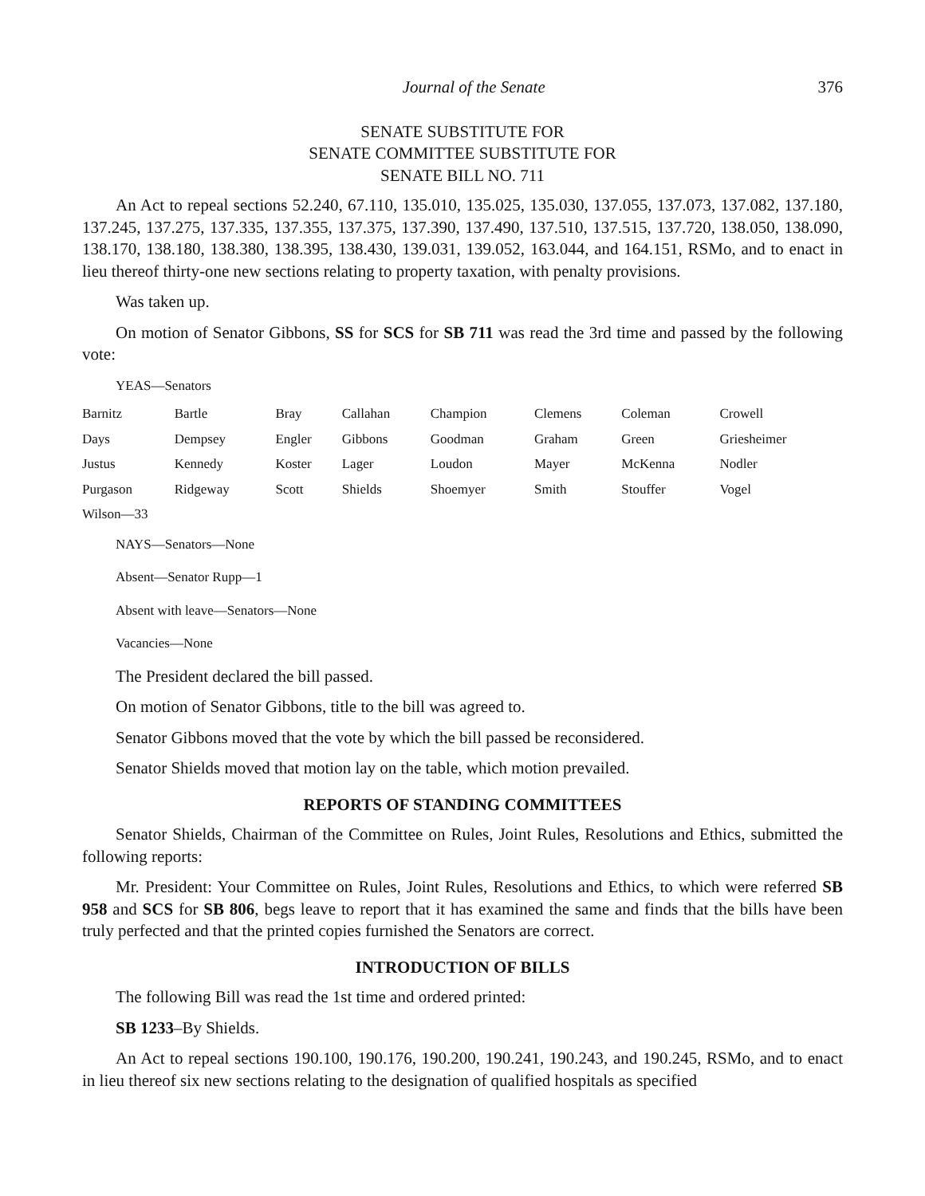Journal of the Senate 376
SENATE SUBSTITUTE FOR
SENATE COMMITTEE SUBSTITUTE FOR
SENATE BILL NO. 711
An Act to repeal sections 52.240, 67.110, 135.010, 135.025, 135.030, 137.055, 137.073, 137.082, 137.180, 137.245, 137.275, 137.335, 137.355, 137.375, 137.390, 137.490, 137.510, 137.515, 137.720, 138.050, 138.090, 138.170, 138.180, 138.380, 138.395, 138.430, 139.031, 139.052, 163.044, and 164.151, RSMo, and to enact in lieu thereof thirty-one new sections relating to property taxation, with penalty provisions.
Was taken up.
On motion of Senator Gibbons, SS for SCS for SB 711 was read the 3rd time and passed by the following vote:
YEAS—Senators
| Barnitz | Bartle | Bray | Callahan | Champion | Clemens | Coleman | Crowell |
| Days | Dempsey | Engler | Gibbons | Goodman | Graham | Green | Griesheimer |
| Justus | Kennedy | Koster | Lager | Loudon | Mayer | McKenna | Nodler |
| Purgason | Ridgeway | Scott | Shields | Shoemyer | Smith | Stouffer | Vogel |
| Wilson—33 | | | | | | | |
NAYS—Senators—None
Absent—Senator Rupp—1
Absent with leave—Senators—None
Vacancies—None
The President declared the bill passed.
On motion of Senator Gibbons, title to the bill was agreed to.
Senator Gibbons moved that the vote by which the bill passed be reconsidered.
Senator Shields moved that motion lay on the table, which motion prevailed.
REPORTS OF STANDING COMMITTEES
Senator Shields, Chairman of the Committee on Rules, Joint Rules, Resolutions and Ethics, submitted the following reports:
Mr. President: Your Committee on Rules, Joint Rules, Resolutions and Ethics, to which were referred SB 958 and SCS for SB 806, begs leave to report that it has examined the same and finds that the bills have been truly perfected and that the printed copies furnished the Senators are correct.
INTRODUCTION OF BILLS
The following Bill was read the 1st time and ordered printed:
SB 1233–By Shields.
An Act to repeal sections 190.100, 190.176, 190.200, 190.241, 190.243, and 190.245, RSMo, and to enact in lieu thereof six new sections relating to the designation of qualified hospitals as specified